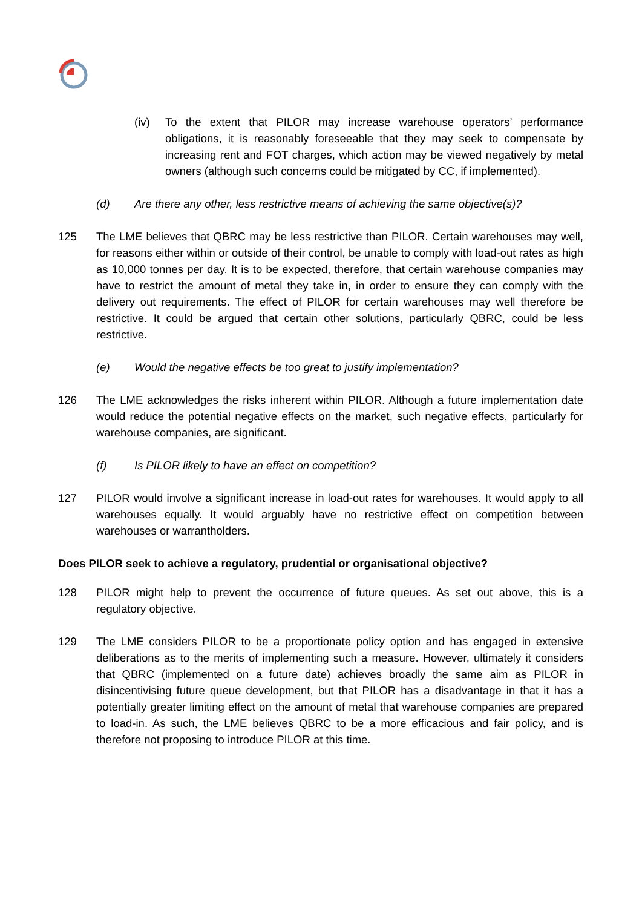(iv) To the extent that PILOR may increase warehouse operators’ performance obligations, it is reasonably foreseeable that they may seek to compensate by increasing rent and FOT charges, which action may be viewed negatively by metal owners (although such concerns could be mitigated by CC, if implemented).
(d) Are there any other, less restrictive means of achieving the same objective(s)?
125 The LME believes that QBRC may be less restrictive than PILOR. Certain warehouses may well, for reasons either within or outside of their control, be unable to comply with load-out rates as high as 10,000 tonnes per day. It is to be expected, therefore, that certain warehouse companies may have to restrict the amount of metal they take in, in order to ensure they can comply with the delivery out requirements. The effect of PILOR for certain warehouses may well therefore be restrictive. It could be argued that certain other solutions, particularly QBRC, could be less restrictive.
(e) Would the negative effects be too great to justify implementation?
126 The LME acknowledges the risks inherent within PILOR. Although a future implementation date would reduce the potential negative effects on the market, such negative effects, particularly for warehouse companies, are significant.
(f) Is PILOR likely to have an effect on competition?
127 PILOR would involve a significant increase in load-out rates for warehouses. It would apply to all warehouses equally. It would arguably have no restrictive effect on competition between warehouses or warrantholders.
Does PILOR seek to achieve a regulatory, prudential or organisational objective?
128 PILOR might help to prevent the occurrence of future queues. As set out above, this is a regulatory objective.
129 The LME considers PILOR to be a proportionate policy option and has engaged in extensive deliberations as to the merits of implementing such a measure. However, ultimately it considers that QBRC (implemented on a future date) achieves broadly the same aim as PILOR in disincentivising future queue development, but that PILOR has a disadvantage in that it has a potentially greater limiting effect on the amount of metal that warehouse companies are prepared to load-in. As such, the LME believes QBRC to be a more efficacious and fair policy, and is therefore not proposing to introduce PILOR at this time.